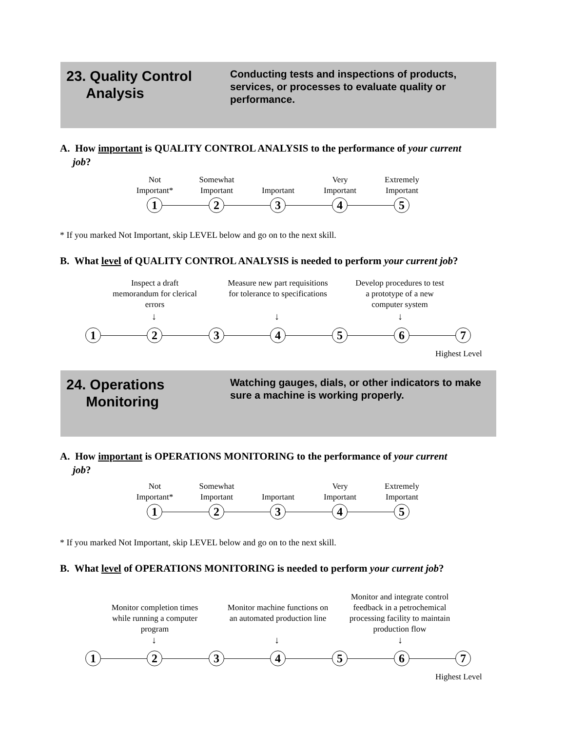23. Quality Control
Analysis
Conducting tests and inspections of products, services, or processes to evaluate quality or performance.
A. How important is QUALITY CONTROL ANALYSIS to the performance of your current
job?
Not
Important*
Somewhat
Important
Important
Very
Important
Extremely
Important
1 2 3 4 5
* If you marked Not Important, skip LEVEL below and go on to the next skill.
B. What level of QUALITY CONTROL ANALYSIS is needed to perform your current job?
Inspect a draft memorandum for clerical errors
Measure new part requisitions for tolerance to specifications
Develop procedures to test a prototype of a new computer system
↓ ↓ ↓
1 2 3 4 5 6 7
Highest Level
24. Operations
Monitoring
Watching gauges, dials, or other indicators to make sure a machine is working properly.
A. How important is OPERATIONS MONITORING to the performance of your current
job?
Not
Important*
Somewhat
Important
Important
Very
Important
Extremely
Important
1 2 3 4 5
* If you marked Not Important, skip LEVEL below and go on to the next skill.
B. What level of OPERATIONS MONITORING is needed to perform your current job?
Monitor completion times while running a computer program
Monitor machine functions on an automated production line
Monitor and integrate control feedback in a petrochemical processing facility to maintain production flow
↓ ↓ ↓
1 2 3 4 5 6 7
Highest Level